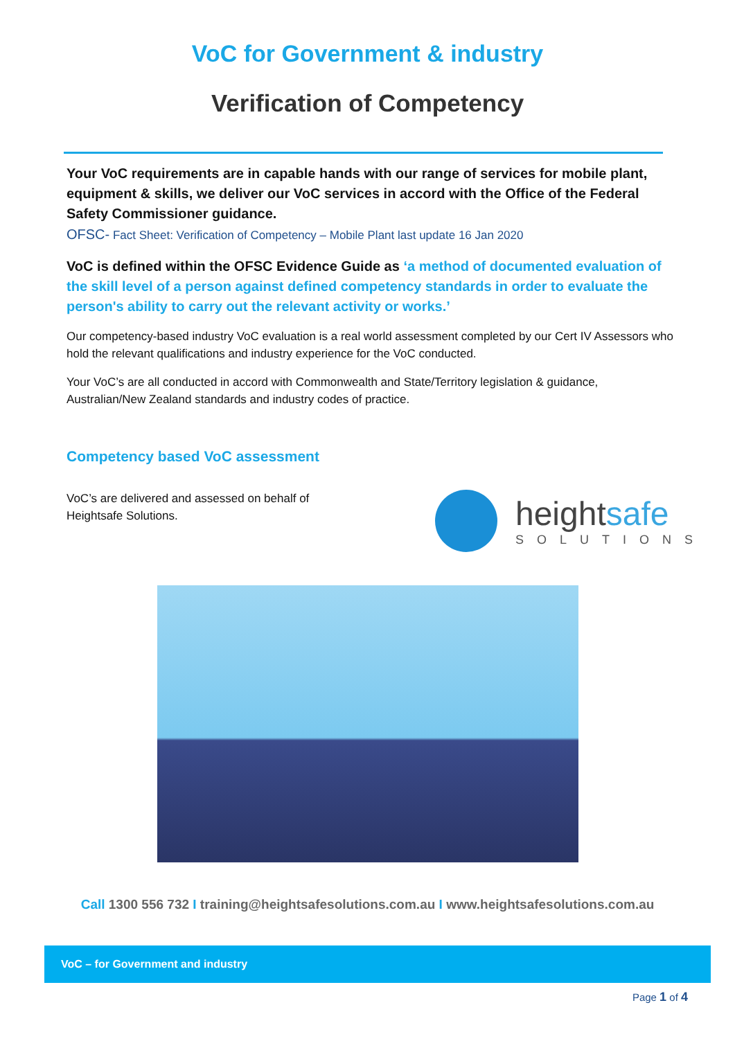VoC for Government & industry
Verification of Competency
Your VoC requirements are in capable hands with our range of services for mobile plant, equipment & skills, we deliver our VoC services in accord with the Office of the Federal Safety Commissioner guidance.
OFSC- Fact Sheet: Verification of Competency – Mobile Plant last update 16 Jan 2020
VoC is defined within the OFSC Evidence Guide as ‘a method of documented evaluation of the skill level of a person against defined competency standards in order to evaluate the person's ability to carry out the relevant activity or works.’
Our competency-based industry VoC evaluation is a real world assessment completed by our Cert IV Assessors who hold the relevant qualifications and industry experience for the VoC conducted.
Your VoC’s are all conducted in accord with Commonwealth and State/Territory legislation & guidance, Australian/New Zealand standards and industry codes of practice.
Competency based VoC assessment
VoC’s are delivered and assessed on behalf of Heightsafe Solutions.
heightsafe
SOLUTIONS
Call 1300 556 732 I training@heightsafesolutions.com.au I www.heightsafesolutions.com.au
VoC – for Government and industry
Page 1 of 4